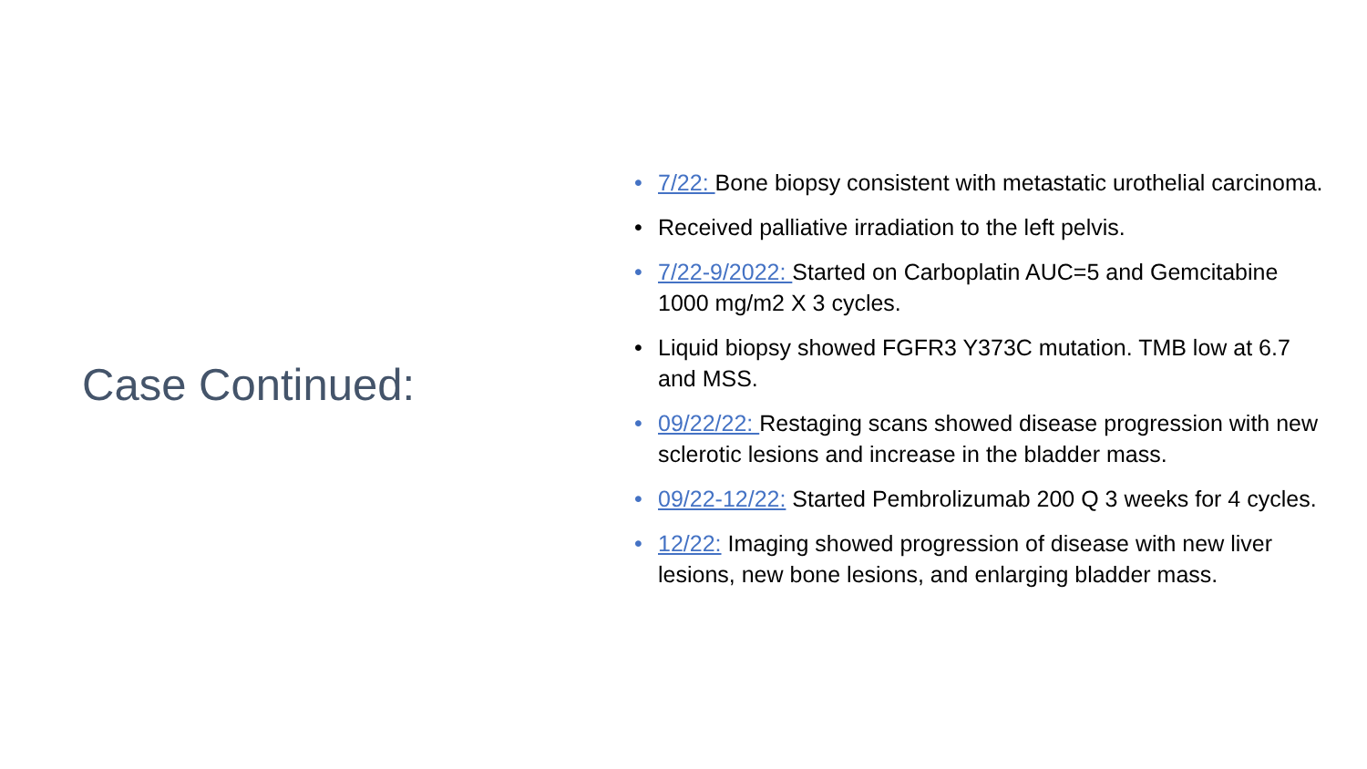Case Continued:
• 7/22: Bone biopsy consistent with metastatic urothelial carcinoma.
• Received palliative irradiation to the left pelvis.
• 7/22-9/2022: Started on Carboplatin AUC=5 and Gemcitabine 1000 mg/m2 X 3 cycles.
• Liquid biopsy showed FGFR3 Y373C mutation. TMB low at 6.7 and MSS.
• 09/22/22: Restaging scans showed disease progression with new sclerotic lesions and increase in the bladder mass.
• 09/22-12/22: Started Pembrolizumab 200 Q 3 weeks for 4 cycles.
• 12/22: Imaging showed progression of disease with new liver lesions, new bone lesions, and enlarging bladder mass.